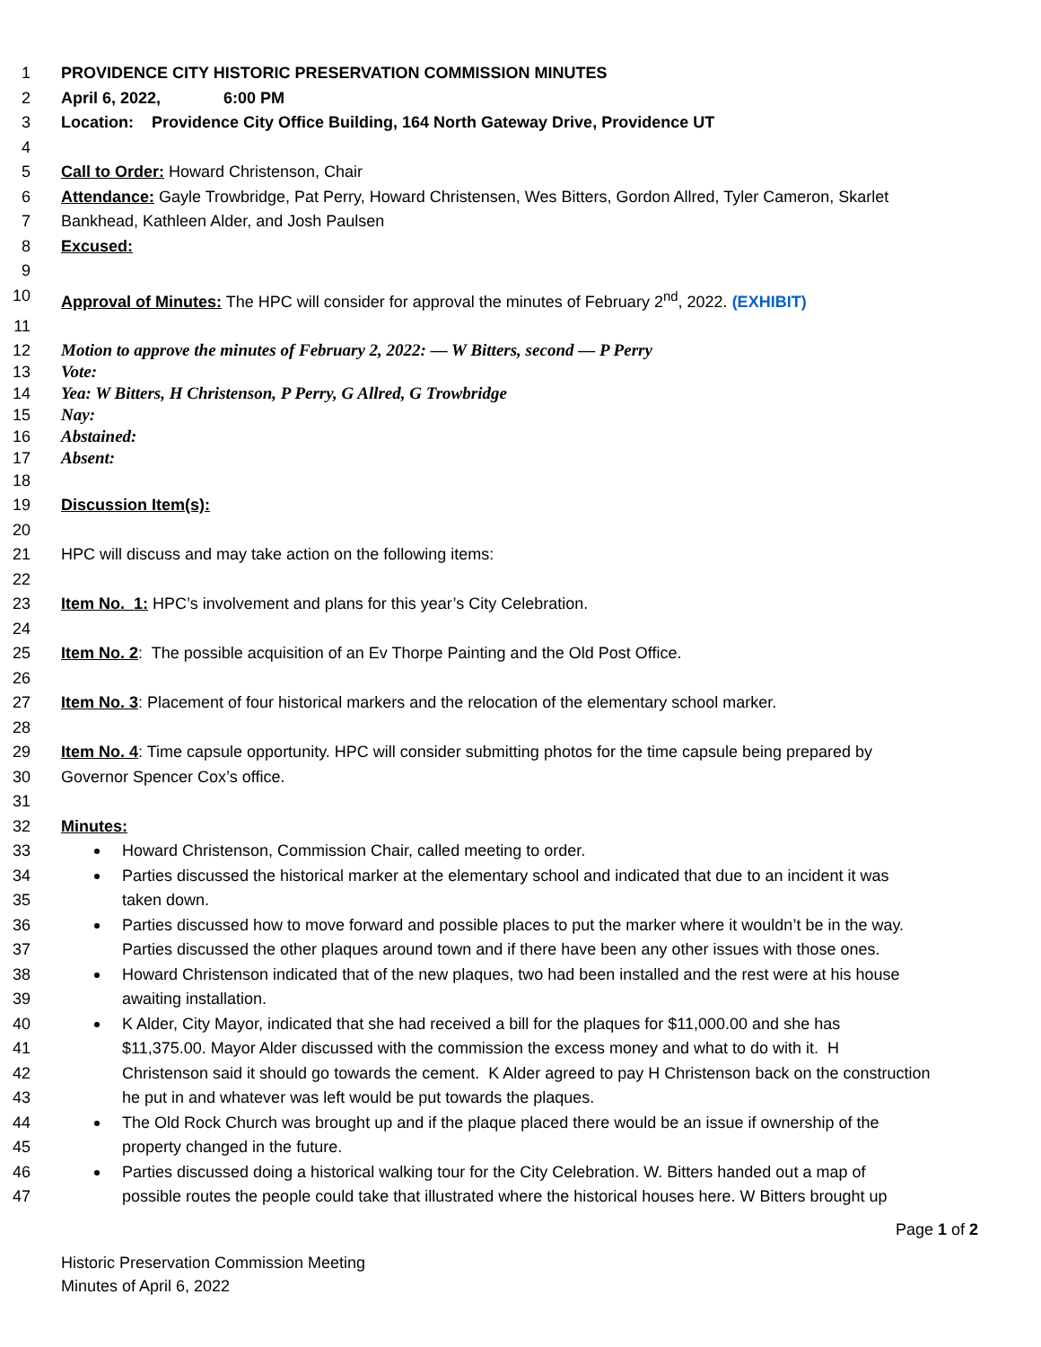1 PROVIDENCE CITY HISTORIC PRESERVATION COMMISSION MINUTES
2 April 6, 2022, 6:00 PM
3 Location: Providence City Office Building, 164 North Gateway Drive, Providence UT
4
5 Call to Order: Howard Christenson, Chair
6 Attendance: Gayle Trowbridge, Pat Perry, Howard Christensen, Wes Bitters, Gordon Allred, Tyler Cameron, Skarlet
7 Bankhead, Kathleen Alder, and Josh Paulsen
8 Excused:
9
10 Approval of Minutes: The HPC will consider for approval the minutes of February 2<sup>nd</sup>, 2022. (EXHIBIT)
11
12 Motion to approve the minutes of February 2, 2022: — W Bitters, second — P Perry
13 Vote:
14 Yea: W Bitters, H Christenson, P Perry, G Allred, G Trowbridge
15 Nay:
16 Abstained:
17 Absent:
18
19 Discussion Item(s):
20
21 HPC will discuss and may take action on the following items:
22
23 Item No. 1: HPC’s involvement and plans for this year’s City Celebration.
24
25 Item No. 2: The possible acquisition of an Ev Thorpe Painting and the Old Post Office.
26
27 Item No. 3: Placement of four historical markers and the relocation of the elementary school marker.
28
29 Item No. 4: Time capsule opportunity. HPC will consider submitting photos for the time capsule being prepared by
30 Governor Spencer Cox’s office.
31
32 Minutes:
33 Howard Christenson, Commission Chair, called meeting to order.
34 Parties discussed the historical marker at the elementary school and indicated that due to an incident it was
35 taken down.
36 Parties discussed how to move forward and possible places to put the marker where it wouldn’t be in the way.
37 Parties discussed the other plaques around town and if there have been any other issues with those ones.
38 Howard Christenson indicated that of the new plaques, two had been installed and the rest were at his house
39 awaiting installation.
40 K Alder, City Mayor, indicated that she had received a bill for the plaques for $11,000.00 and she has
41 $11,375.00. Mayor Alder discussed with the commission the excess money and what to do with it. H
42 Christenson said it should go towards the cement. K Alder agreed to pay H Christenson back on the construction
43 he put in and whatever was left would be put towards the plaques.
44 The Old Rock Church was brought up and if the plaque placed there would be an issue if ownership of the
45 property changed in the future.
46 Parties discussed doing a historical walking tour for the City Celebration. W. Bitters handed out a map of
47 possible routes the people could take that illustrated where the historical houses here. W Bitters brought up
Page 1 of 2
Historic Preservation Commission Meeting
Minutes of April 6, 2022